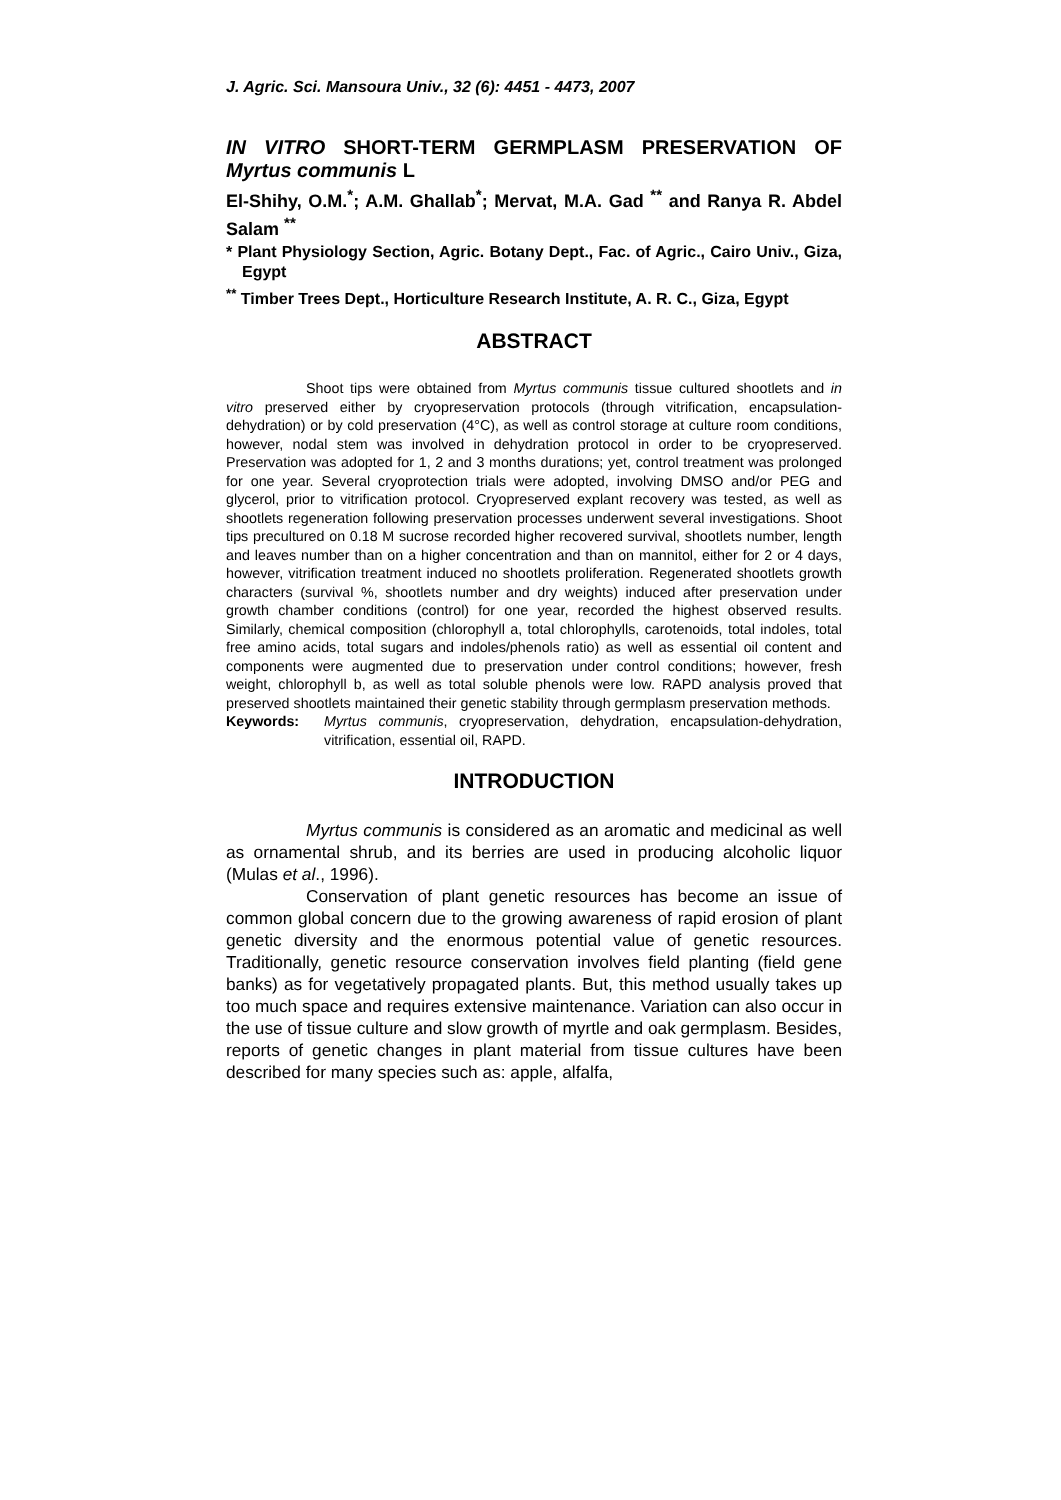J. Agric. Sci. Mansoura Univ., 32 (6): 4451 - 4473, 2007
IN VITRO SHORT-TERM GERMPLASM PRESERVATION OF Myrtus communis L
El-Shihy, O.M.<sup>*</sup>; A.M. Ghallab<sup>*</sup>; Mervat, M.A. Gad <sup>**</sup> and Ranya R. Abdel Salam <sup>**</sup>
* Plant Physiology Section, Agric. Botany Dept., Fac. of Agric., Cairo Univ., Giza, Egypt
<sup>**</sup> Timber Trees Dept., Horticulture Research Institute, A. R. C., Giza, Egypt
ABSTRACT
Shoot tips were obtained from Myrtus communis tissue cultured shootlets and in vitro preserved either by cryopreservation protocols (through vitrification, encapsulation-dehydration) or by cold preservation (4°C), as well as control storage at culture room conditions, however, nodal stem was involved in dehydration protocol in order to be cryopreserved. Preservation was adopted for 1, 2 and 3 months durations; yet, control treatment was prolonged for one year. Several cryoprotection trials were adopted, involving DMSO and/or PEG and glycerol, prior to vitrification protocol. Cryopreserved explant recovery was tested, as well as shootlets regeneration following preservation processes underwent several investigations. Shoot tips precultured on 0.18 M sucrose recorded higher recovered survival, shootlets number, length and leaves number than on a higher concentration and than on mannitol, either for 2 or 4 days, however, vitrification treatment induced no shootlets proliferation. Regenerated shootlets growth characters (survival %, shootlets number and dry weights) induced after preservation under growth chamber conditions (control) for one year, recorded the highest observed results. Similarly, chemical composition (chlorophyll a, total chlorophylls, carotenoids, total indoles, total free amino acids, total sugars and indoles/phenols ratio) as well as essential oil content and components were augmented due to preservation under control conditions; however, fresh weight, chlorophyll b, as well as total soluble phenols were low. RAPD analysis proved that preserved shootlets maintained their genetic stability through germplasm preservation methods.
Keywords: Myrtus communis, cryopreservation, dehydration, encapsulation-dehydration, vitrification, essential oil, RAPD.
INTRODUCTION
Myrtus communis is considered as an aromatic and medicinal as well as ornamental shrub, and its berries are used in producing alcoholic liquor (Mulas et al., 1996).
Conservation of plant genetic resources has become an issue of common global concern due to the growing awareness of rapid erosion of plant genetic diversity and the enormous potential value of genetic resources. Traditionally, genetic resource conservation involves field planting (field gene banks) as for vegetatively propagated plants. But, this method usually takes up too much space and requires extensive maintenance. Variation can also occur in the use of tissue culture and slow growth of myrtle and oak germplasm. Besides, reports of genetic changes in plant material from tissue cultures have been described for many species such as: apple, alfalfa,